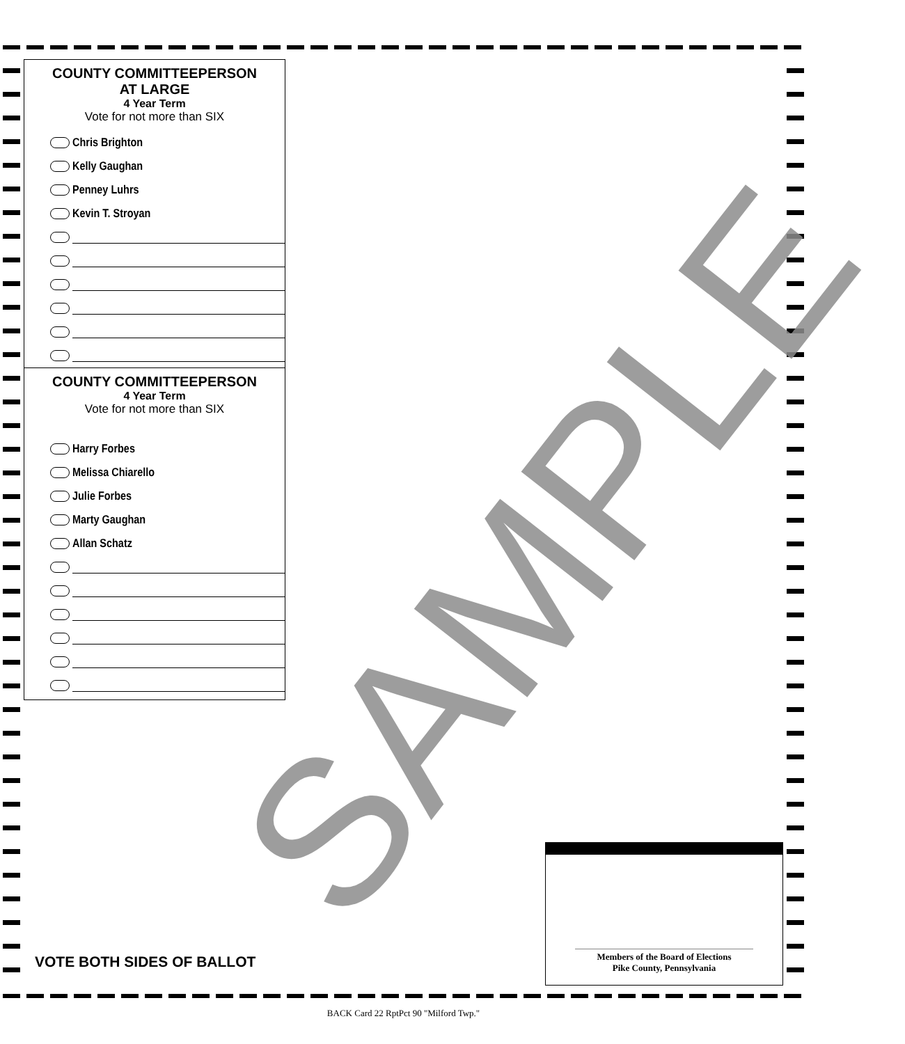COUNTY COMMITTEEPERSON
AT LARGE
4 Year Term
Vote for not more than SIX
Chris Brighton
Kelly Gaughan
Penney Luhrs
Kevin T. Stroyan
COUNTY COMMITTEEPERSON
4 Year Term
Vote for not more than SIX
Harry Forbes
Melissa Chiarello
Julie Forbes
Marty Gaughan
Allan Schatz
SAMPLE
VOTE BOTH SIDES OF BALLOT
Members of the Board of Elections
Pike County, Pennsylvania
BACK Card 22 RptPct 90 "Milford Twp."